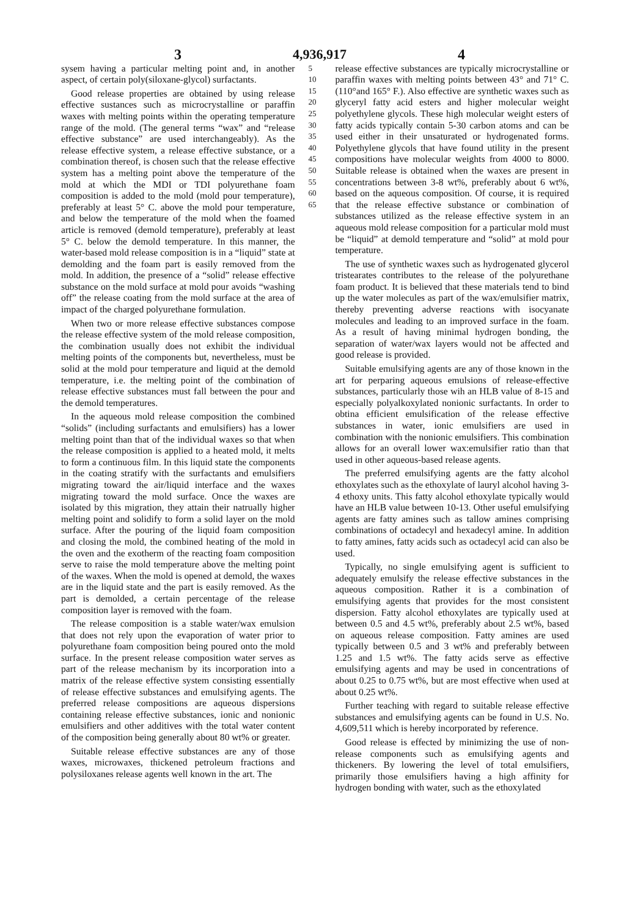3 4,936,917 4
sysem having a particular melting point and, in another aspect, of certain poly(siloxane-glycol) surfactants.
Good release properties are obtained by using release effective sustances such as microcrystalline or paraffin waxes with melting points within the operating temperature range of the mold. (The general terms “wax” and “release effective substance” are used interchangeably). As the release effective system, a release effective substance, or a combination thereof, is chosen such that the release effective system has a melting point above the temperature of the mold at which the MDI or TDI polyurethane foam composition is added to the mold (mold pour temperature), preferably at least 5° C. above the mold pour temperature, and below the temperature of the mold when the foamed article is removed (demold temperature), preferably at least 5° C. below the demold temperature. In this manner, the water-based mold release composition is in a “liquid” state at demolding and the foam part is easily removed from the mold. In addition, the presence of a “solid” release effective substance on the mold surface at mold pour avoids “washing off” the release coating from the mold surface at the area of impact of the charged polyurethane formulation.
When two or more release effective substances compose the release effective system of the mold release composition, the combination usually does not exhibit the individual melting points of the components but, nevertheless, must be solid at the mold pour temperature and liquid at the demold temperature, i.e. the melting point of the combination of release effective substances must fall between the pour and the demold temperatures.
In the aqueous mold release composition the combined “solids” (including surfactants and emulsifiers) has a lower melting point than that of the individual waxes so that when the release composition is applied to a heated mold, it melts to form a continuous film. In this liquid state the components in the coating stratify with the surfactants and emulsifiers migrating toward the air/liquid interface and the waxes migrating toward the mold surface. Once the waxes are isolated by this migration, they attain their natrually higher melting point and solidify to form a solid layer on the mold surface. After the pouring of the liquid foam composition and closing the mold, the combined heating of the mold in the oven and the exotherm of the reacting foam composition serve to raise the mold temperature above the melting point of the waxes. When the mold is opened at demold, the waxes are in the liquid state and the part is easily removed. As the part is demolded, a certain percentage of the release composition layer is removed with the foam.
The release composition is a stable water/wax emulsion that does not rely upon the evaporation of water prior to polyurethane foam composition being poured onto the mold surface. In the present release composition water serves as part of the release mechanism by its incorporation into a matrix of the release effective system consisting essentially of release effective substances and emulsifying agents. The preferred release compositions are aqueous dispersions containing release effective substances, ionic and nonionic emulsifiers and other additives with the total water content of the composition being generally about 80 wt% or greater.
Suitable release effective substances are any of those waxes, microwaxes, thickened petroleum fractions and polysiloxanes release agents well known in the art. The
5 10 15 20 25 30 35 40 45 50 55 60 65
release effective substances are typically microcrystalline or paraffin waxes with melting points between 43° and 71° C. (110°and 165° F.). Also effective are synthetic waxes such as glyceryl fatty acid esters and higher molecular weight polyethylene glycols. These high molecular weight esters of fatty acids typically contain 5-30 carbon atoms and can be used either in their unsaturated or hydrogenated forms. Polyethylene glycols that have found utility in the present compositions have molecular weights from 4000 to 8000. Suitable release is obtained when the waxes are present in concentrations between 3-8 wt%, preferably about 6 wt%, based on the aqueous composition. Of course, it is required that the release effective substance or combination of substances utilized as the release effective system in an aqueous mold release composition for a particular mold must be “liquid” at demold temperature and “solid” at mold pour temperature.
The use of synthetic waxes such as hydrogenated glycerol tristearates contributes to the release of the polyurethane foam product. It is believed that these materials tend to bind up the water molecules as part of the wax/emulsifier matrix, thereby preventing adverse reactions with isocyanate molecules and leading to an improved surface in the foam. As a result of having minimal hydrogen bonding, the separation of water/wax layers would not be affected and good release is provided.
Suitable emulsifying agents are any of those known in the art for perparing aqueous emulsions of release-effective substances, particularly those wih an HLB value of 8-15 and especially polyalkoxylated nonionic surfactants. In order to obtina efficient emulsification of the release effective substances in water, ionic emulsifiers are used in combination with the nonionic emulsifiers. This combination allows for an overall lower wax:emulsifier ratio than that used in other aqueous-based release agents.
The preferred emulsifying agents are the fatty alcohol ethoxylates such as the ethoxylate of lauryl alcohol having 3-4 ethoxy units. This fatty alcohol ethoxylate typically would have an HLB value between 10-13. Other useful emulsifying agents are fatty amines such as tallow amines comprising combinations of octadecyl and hexadecyl amine. In addition to fatty amines, fatty acids such as octadecyl acid can also be used.
Typically, no single emulsifying agent is sufficient to adequately emulsify the release effective substances in the aqueous composition. Rather it is a combination of emulsifying agents that provides for the most consistent dispersion. Fatty alcohol ethoxylates are typically used at between 0.5 and 4.5 wt%, preferably about 2.5 wt%, based on aqueous release composition. Fatty amines are used typically between 0.5 and 3 wt% and preferably between 1.25 and 1.5 wt%. The fatty acids serve as effective emulsifying agents and may be used in concentrations of about 0.25 to 0.75 wt%, but are most effective when used at about 0.25 wt%.
Further teaching with regard to suitable release effective substances and emulsifying agents can be found in U.S. No. 4,609,511 which is hereby incorporated by reference.
Good release is effected by minimizing the use of non-release components such as emulsifying agents and thickeners. By lowering the level of total emulsifiers, primarily those emulsifiers having a high affinity for hydrogen bonding with water, such as the ethoxylated